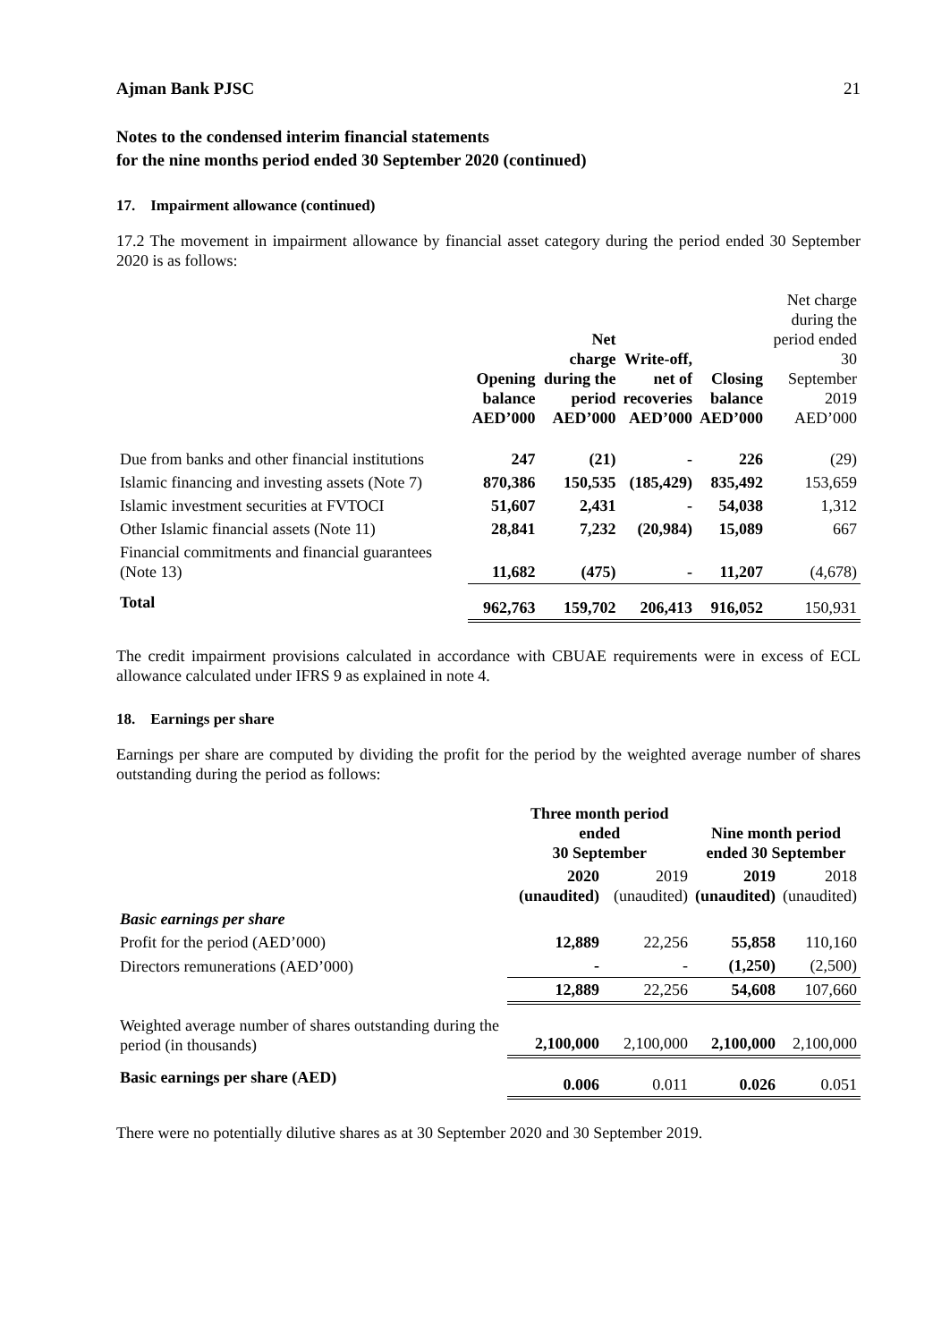Ajman Bank PJSC 21
Notes to the condensed interim financial statements
for the nine months period ended 30 September 2020 (continued)
17. Impairment allowance (continued)
17.2 The movement in impairment allowance by financial asset category during the period ended 30 September 2020 is as follows:
| | Opening balance AED’000 | Net charge during the period AED’000 | Write-off, net of recoveries AED’000 | Closing balance AED’000 | Net charge during the period ended 30 September 2019 AED’000 |
| --- | --- | --- | --- | --- | --- |
| Due from banks and other financial institutions | 247 | (21) | - | 226 | (29) |
| Islamic financing and investing assets (Note 7) | 870,386 | 150,535 | (185,429) | 835,492 | 153,659 |
| Islamic investment securities at FVTOCI | 51,607 | 2,431 | - | 54,038 | 1,312 |
| Other Islamic financial assets (Note 11) | 28,841 | 7,232 | (20,984) | 15,089 | 667 |
| Financial commitments and financial guarantees (Note 13) | 11,682 | (475) | - | 11,207 | (4,678) |
| Total | 962,763 | 159,702 | 206,413 | 916,052 | 150,931 |
The credit impairment provisions calculated in accordance with CBUAE requirements were in excess of ECL allowance calculated under IFRS 9 as explained in note 4.
18. Earnings per share
Earnings per share are computed by dividing the profit for the period by the weighted average number of shares outstanding during the period as follows:
| | Three month period ended 30 September | | Nine month period ended 30 September | |
| --- | --- | --- | --- | --- |
| | 2020 (unaudited) | 2019 (unaudited) | 2019 (unaudited) | 2018 (unaudited) |
| Basic earnings per share | | | | |
| Profit for the period (AED’000) | 12,889 | 22,256 | 55,858 | 110,160 |
| Directors remunerations (AED’000) | - | - | (1,250) | (2,500) |
| | 12,889 | 22,256 | 54,608 | 107,660 |
| Weighted average number of shares outstanding during the period (in thousands) | 2,100,000 | 2,100,000 | 2,100,000 | 2,100,000 |
| Basic earnings per share (AED) | 0.006 | 0.011 | 0.026 | 0.051 |
There were no potentially dilutive shares as at 30 September 2020 and 30 September 2019.